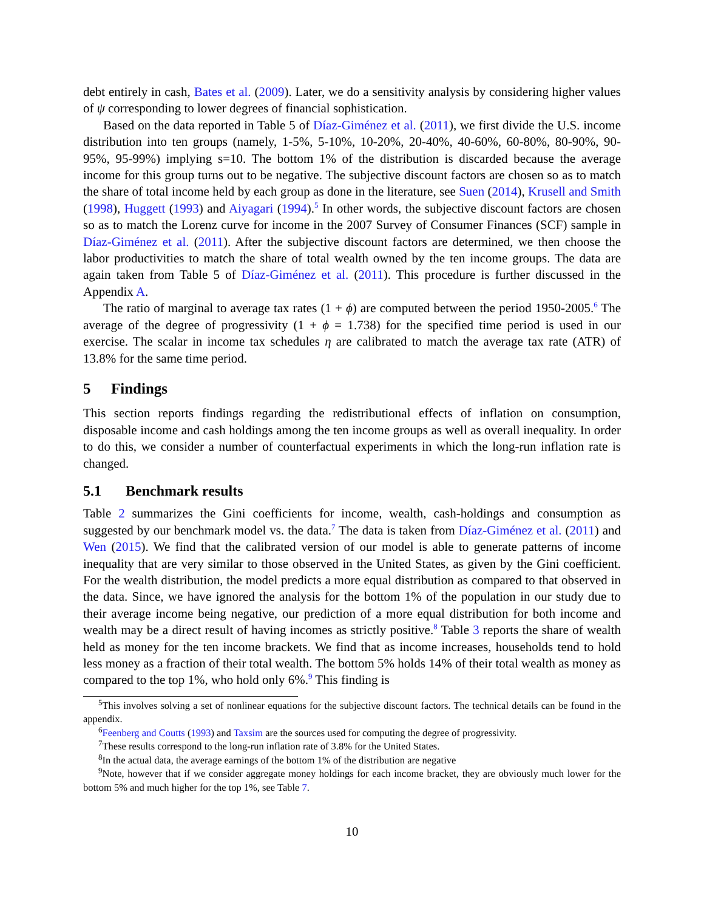debt entirely in cash, Bates et al. (2009). Later, we do a sensitivity analysis by considering higher values of ψ corresponding to lower degrees of financial sophistication.
Based on the data reported in Table 5 of Díaz-Giménez et al. (2011), we first divide the U.S. income distribution into ten groups (namely, 1-5%, 5-10%, 10-20%, 20-40%, 40-60%, 60-80%, 80-90%, 90-95%, 95-99%) implying s=10. The bottom 1% of the distribution is discarded because the average income for this group turns out to be negative. The subjective discount factors are chosen so as to match the share of total income held by each group as done in the literature, see Suen (2014), Krusell and Smith (1998), Huggett (1993) and Aiyagari (1994).<sup>5</sup> In other words, the subjective discount factors are chosen so as to match the Lorenz curve for income in the 2007 Survey of Consumer Finances (SCF) sample in Díaz-Giménez et al. (2011). After the subjective discount factors are determined, we then choose the labor productivities to match the share of total wealth owned by the ten income groups. The data are again taken from Table 5 of Díaz-Giménez et al. (2011). This procedure is further discussed in the Appendix A.
The ratio of marginal to average tax rates (1 + ϕ) are computed between the period 1950-2005.<sup>6</sup> The average of the degree of progressivity (1 + ϕ = 1.738) for the specified time period is used in our exercise. The scalar in income tax schedules η are calibrated to match the average tax rate (ATR) of 13.8% for the same time period.
5 Findings
This section reports findings regarding the redistributional effects of inflation on consumption, disposable income and cash holdings among the ten income groups as well as overall inequality. In order to do this, we consider a number of counterfactual experiments in which the long-run inflation rate is changed.
5.1 Benchmark results
Table 2 summarizes the Gini coefficients for income, wealth, cash-holdings and consumption as suggested by our benchmark model vs. the data.<sup>7</sup> The data is taken from Díaz-Giménez et al. (2011) and Wen (2015). We find that the calibrated version of our model is able to generate patterns of income inequality that are very similar to those observed in the United States, as given by the Gini coefficient. For the wealth distribution, the model predicts a more equal distribution as compared to that observed in the data. Since, we have ignored the analysis for the bottom 1% of the population in our study due to their average income being negative, our prediction of a more equal distribution for both income and wealth may be a direct result of having incomes as strictly positive.<sup>8</sup> Table 3 reports the share of wealth held as money for the ten income brackets. We find that as income increases, households tend to hold less money as a fraction of their total wealth. The bottom 5% holds 14% of their total wealth as money as compared to the top 1%, who hold only 6%.<sup>9</sup> This finding is
<sup>5</sup> This involves solving a set of nonlinear equations for the subjective discount factors. The technical details can be found in the appendix.
<sup>6</sup> Feenberg and Coutts (1993) and Taxsim are the sources used for computing the degree of progressivity.
<sup>7</sup> These results correspond to the long-run inflation rate of 3.8% for the United States.
<sup>8</sup> In the actual data, the average earnings of the bottom 1% of the distribution are negative
<sup>9</sup> Note, however that if we consider aggregate money holdings for each income bracket, they are obviously much lower for the bottom 5% and much higher for the top 1%, see Table 7.
10